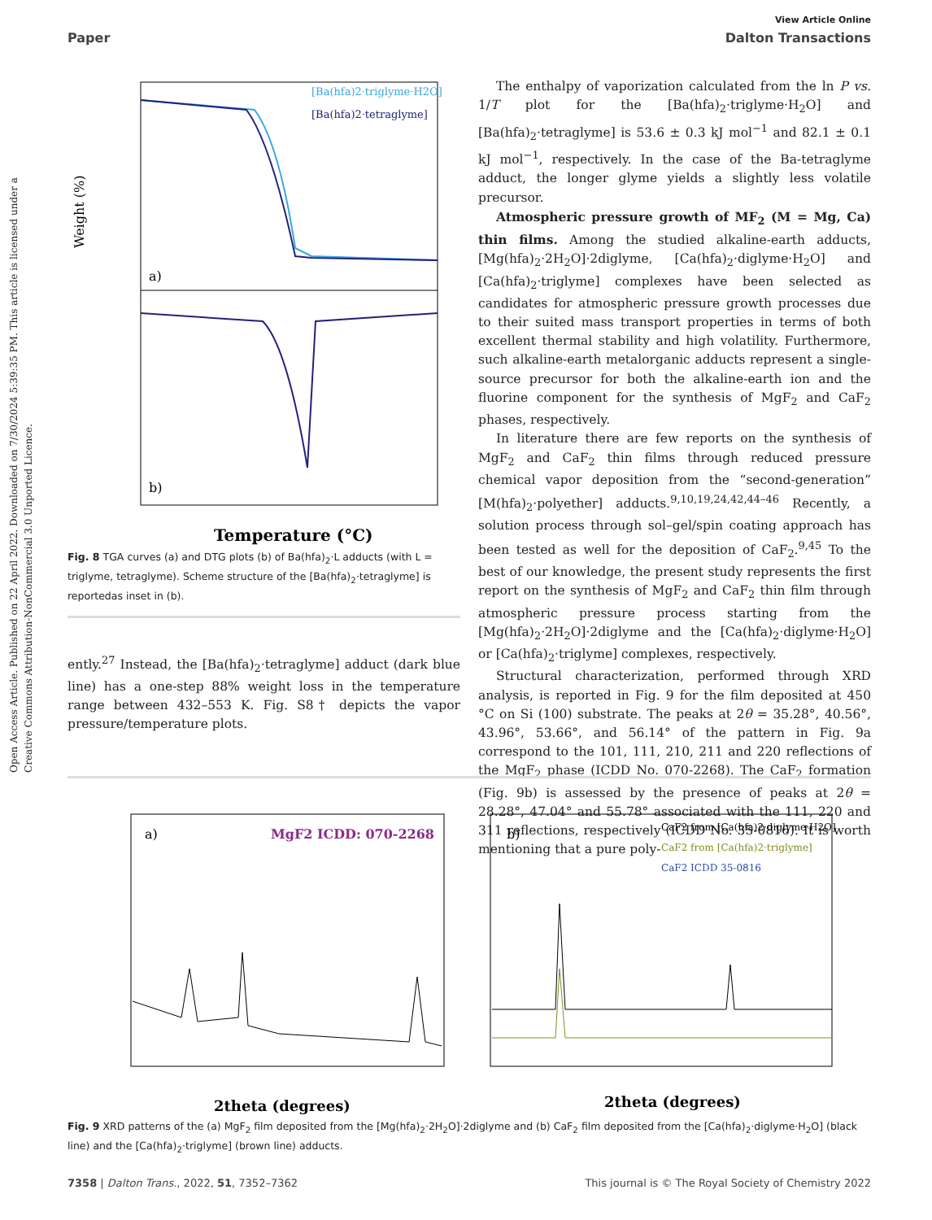Open Access Article. Published on 22 April 2022. Downloaded on 7/30/2024 5:39:35 PM. This article is licensed under a Creative Commons Attribution-NonCommercial 3.0 Unported Licence.
View Article Online
Paper Dalton Transactions
[Ba(hfa)2·triglyme·H2O]
[Ba(hfa)2·tetraglyme]
a)
b)
Temperature (°C)
Weight (%)
Fig. 8 TGA curves (a) and DTG plots (b) of Ba(hfa)<sub>2</sub>·L adducts (with L = triglyme, tetraglyme). Scheme structure of the [Ba(hfa)<sub>2</sub>·tetraglyme] is reportedas inset in (b).
ently.<sup>27</sup> Instead, the [Ba(hfa)<sub>2</sub>·tetraglyme] adduct (dark blue line) has a one-step 88% weight loss in the temperature range between 432–553 K. Fig. S8† depicts the vapor pressure/temperature plots.
The enthalpy of vaporization calculated from the ln P vs. 1/T plot for the [Ba(hfa)<sub>2</sub>·triglyme·H<sub>2</sub>O] and [Ba(hfa)<sub>2</sub>·tetraglyme] is 53.6 ± 0.3 kJ mol<sup>−1</sup> and 82.1 ± 0.1 kJ mol<sup>−1</sup>, respectively. In the case of the Ba-tetraglyme adduct, the longer glyme yields a slightly less volatile precursor.
Atmospheric pressure growth of MF<sub>2</sub> (M = Mg, Ca) thin films. Among the studied alkaline-earth adducts, [Mg(hfa)<sub>2</sub>·2H<sub>2</sub>O]·2diglyme, [Ca(hfa)<sub>2</sub>·diglyme·H<sub>2</sub>O] and [Ca(hfa)<sub>2</sub>·triglyme] complexes have been selected as candidates for atmospheric pressure growth processes due to their suited mass transport properties in terms of both excellent thermal stability and high volatility. Furthermore, such alkaline-earth metalorganic adducts represent a single-source precursor for both the alkaline-earth ion and the fluorine component for the synthesis of MgF<sub>2</sub> and CaF<sub>2</sub> phases, respectively.
In literature there are few reports on the synthesis of MgF<sub>2</sub> and CaF<sub>2</sub> thin films through reduced pressure chemical vapor deposition from the “second-generation” [M(hfa)<sub>2</sub>·polyether] adducts.<sup>9,10,19,24,42,44–46</sup> Recently, a solution process through sol–gel/spin coating approach has been tested as well for the deposition of CaF<sub>2</sub>.<sup>9,45</sup> To the best of our knowledge, the present study represents the first report on the synthesis of MgF<sub>2</sub> and CaF<sub>2</sub> thin film through atmospheric pressure process starting from the [Mg(hfa)<sub>2</sub>·2H<sub>2</sub>O]·2diglyme and the [Ca(hfa)<sub>2</sub>·diglyme·H<sub>2</sub>O] or [Ca(hfa)<sub>2</sub>·triglyme] complexes, respectively.
Structural characterization, performed through XRD analysis, is reported in Fig. 9 for the film deposited at 450 °C on Si (100) substrate. The peaks at 2θ = 35.28°, 40.56°, 43.96°, 53.66°, and 56.14° of the pattern in Fig. 9a correspond to the 101, 111, 210, 211 and 220 reflections of the MgF<sub>2</sub> phase (ICDD No. 070-2268). The CaF<sub>2</sub> formation (Fig. 9b) is assessed by the presence of peaks at 2θ = 28.28°, 47.04° and 55.78° associated with the 111, 220 and 311 reflections, respectively (ICDD No. 35-0816). It is worth mentioning that a pure poly-
a)
MgF2 ICDD: 070-2268
2theta (degrees)
b)
CaF2 from [Ca(hfa)2·diglyme·H2O]
CaF2 from [Ca(hfa)2·triglyme]
CaF2 ICDD 35-0816
2theta (degrees)
Fig. 9 XRD patterns of the (a) MgF<sub>2</sub> film deposited from the [Mg(hfa)<sub>2</sub>·2H<sub>2</sub>O]·2diglyme and (b) CaF<sub>2</sub> film deposited from the [Ca(hfa)<sub>2</sub>·diglyme·H<sub>2</sub>O] (black line) and the [Ca(hfa)<sub>2</sub>·triglyme] (brown line) adducts.
7358 | Dalton Trans., 2022, 51, 7352–7362 This journal is © The Royal Society of Chemistry 2022